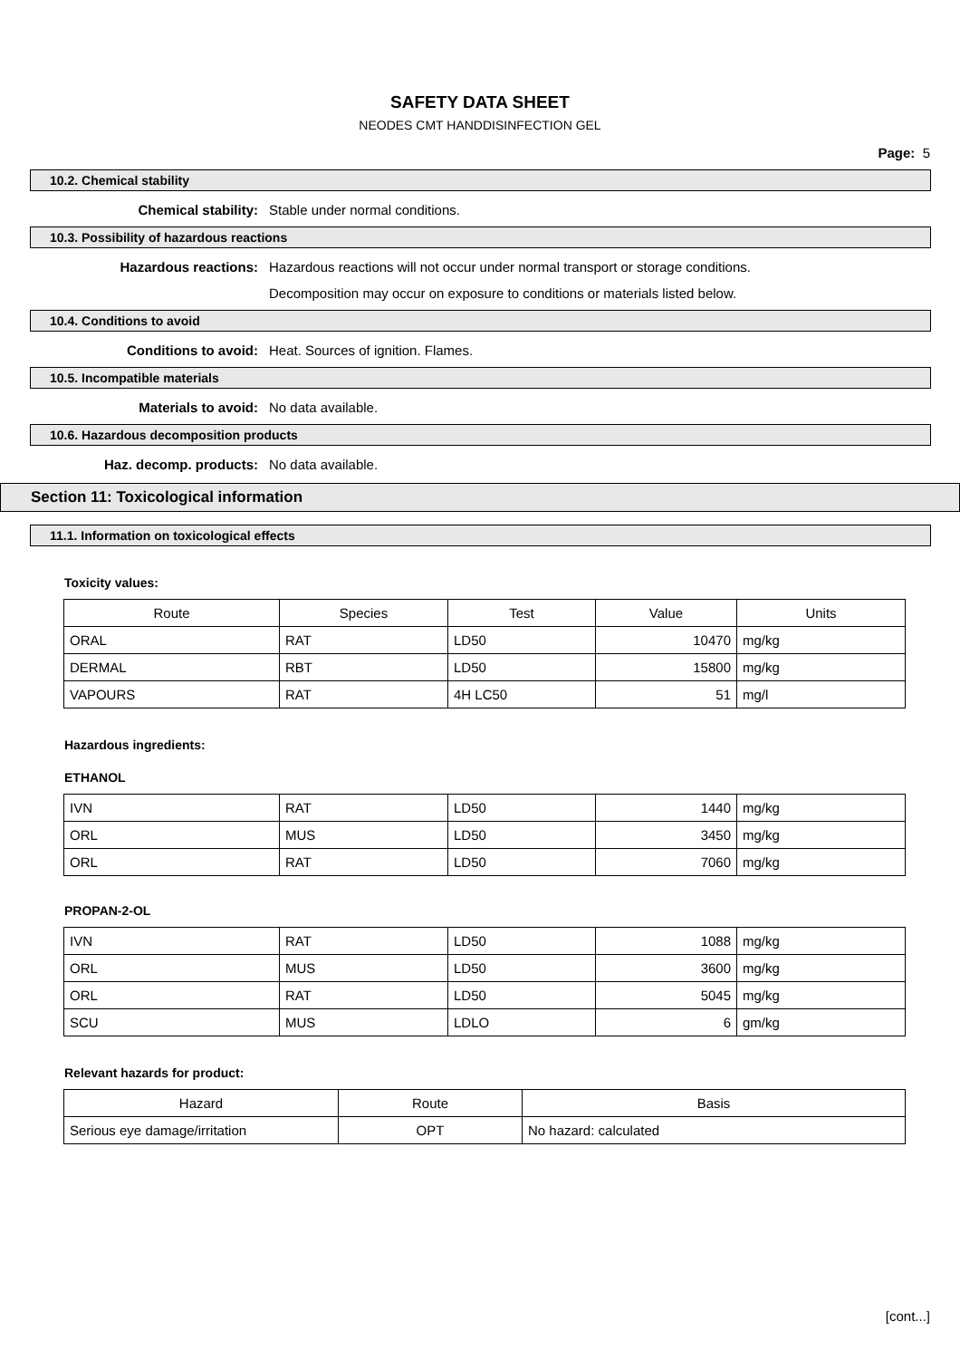SAFETY DATA SHEET
NEODES CMT HANDDISINFECTION GEL
Page: 5
10.2. Chemical stability
Chemical stability: Stable under normal conditions.
10.3. Possibility of hazardous reactions
Hazardous reactions: Hazardous reactions will not occur under normal transport or storage conditions.
Decomposition may occur on exposure to conditions or materials listed below.
10.4. Conditions to avoid
Conditions to avoid: Heat. Sources of ignition. Flames.
10.5. Incompatible materials
Materials to avoid: No data available.
10.6. Hazardous decomposition products
Haz. decomp. products: No data available.
Section 11: Toxicological information
11.1. Information on toxicological effects
Toxicity values:
| Route | Species | Test | Value | Units |
| --- | --- | --- | --- | --- |
| ORAL | RAT | LD50 | 10470 | mg/kg |
| DERMAL | RBT | LD50 | 15800 | mg/kg |
| VAPOURS | RAT | 4H LC50 | 51 | mg/l |
Hazardous ingredients:
ETHANOL
| IVN | RAT | LD50 | 1440 | mg/kg |
| ORL | MUS | LD50 | 3450 | mg/kg |
| ORL | RAT | LD50 | 7060 | mg/kg |
PROPAN-2-OL
| IVN | RAT | LD50 | 1088 | mg/kg |
| ORL | MUS | LD50 | 3600 | mg/kg |
| ORL | RAT | LD50 | 5045 | mg/kg |
| SCU | MUS | LDLO | 6 | gm/kg |
Relevant hazards for product:
| Hazard | Route | Basis |
| --- | --- | --- |
| Serious eye damage/irritation | OPT | No hazard: calculated |
[cont...]